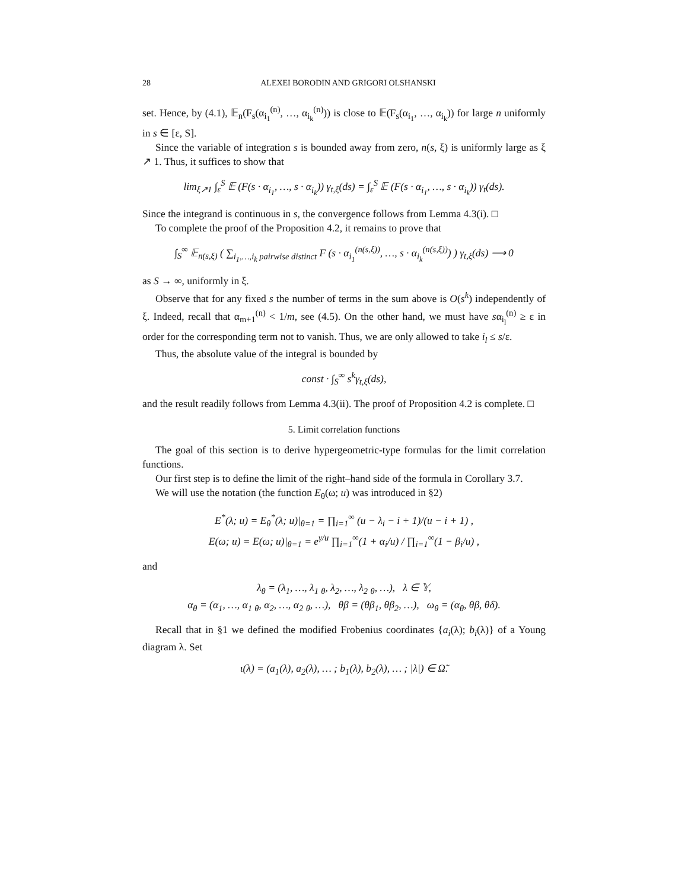28 ALEXEI BORODIN AND GRIGORI OLSHANSKI
set. Hence, by (4.1), 𝔼<sub>n</sub>(F<sub>s</sub>(α<sub>i<sub>1</sub></sub><sup>(n)</sup>, …, α<sub>i<sub>k</sub></sub><sup>(n)</sup>)) is close to 𝔼(F<sub>s</sub>(α<sub>i<sub>1</sub></sub>, …, α<sub>i<sub>k</sub></sub>)) for large n uniformly in s ∈ [ε, S].
Since the variable of integration s is bounded away from zero, n(s, ξ) is uniformly large as ξ ↗ 1. Thus, it suffices to show that
lim<sub>ξ↗1</sub> ∫<sub>ε</sub><sup>S</sup> 𝔼 (F(s · α<sub>i<sub>1</sub></sub>, …, s · α<sub>i<sub>k</sub></sub>)) γ<sub>t,ξ</sub>(ds) = ∫<sub>ε</sub><sup>S</sup> 𝔼 (F(s · α<sub>i<sub>1</sub></sub>, …, s · α<sub>i<sub>k</sub></sub>)) γ<sub>t</sub>(ds).
Since the integrand is continuous in s, the convergence follows from Lemma 4.3(i). □
To complete the proof of the Proposition 4.2, it remains to prove that
∫<sub>S</sub><sup>∞</sup> 𝔼<sub>n(s,ξ)</sub> ( ∑<sub>i<sub>1</sub>,…,i<sub>k</sub> pairwise distinct</sub> F (s · α<sub>i<sub>1</sub></sub><sup>(n(s,ξ))</sup>, …, s · α<sub>i<sub>k</sub></sub><sup>(n(s,ξ))</sup>) ) γ<sub>t,ξ</sub>(ds) ⟶ 0
as S → ∞, uniformly in ξ.
Observe that for any fixed s the number of terms in the sum above is O(s<sup>k</sup>) independently of ξ. Indeed, recall that α<sub>m+1</sub><sup>(n)</sup> < 1/m, see (4.5). On the other hand, we must have sα<sub>i<sub>l</sub></sub><sup>(n)</sup> ≥ ε in order for the corresponding term not to vanish. Thus, we are only allowed to take i<sub>l</sub> ≤ s/ε.
Thus, the absolute value of the integral is bounded by
const · ∫<sub>S</sub><sup>∞</sup> s<sup>k</sup>γ<sub>t,ξ</sub>(ds),
and the result readily follows from Lemma 4.3(ii). The proof of Proposition 4.2 is complete. □
5. Limit correlation functions
The goal of this section is to derive hypergeometric-type formulas for the limit correlation functions.
Our first step is to define the limit of the right–hand side of the formula in Corollary 3.7.
We will use the notation (the function E<sub>θ</sub>(ω; u) was introduced in §2)
E<sup>*</sup>(λ; u) = E<sub>θ</sub><sup>*</sup>(λ; u)|<sub>θ=1</sub> = ∏<sub>i=1</sub><sup>∞</sup> (u − λ<sub>i</sub> − i + 1)/(u − i + 1) ,
E(ω; u) = E(ω; u)|<sub>θ=1</sub> = e<sup>γ/u</sup> ∏<sub>i=1</sub><sup>∞</sup>(1 + α<sub>i</sub>/u) / ∏<sub>i=1</sub><sup>∞</sup>(1 − β<sub>i</sub>/u) ,
and
λ<sub>θ</sub> = (λ<sub>1</sub>, …, λ<sub>1</sub> <sub>θ</sub>, λ<sub>2</sub>, …, λ<sub>2</sub> <sub>θ</sub>, …), λ ∈ 𝕐,
α<sub>θ</sub> = (α<sub>1</sub>, …, α<sub>1</sub> <sub>θ</sub>, α<sub>2</sub>, …, α<sub>2</sub> <sub>θ</sub>, …), θβ = (θβ<sub>1</sub>, θβ<sub>2</sub>, …), ω<sub>θ</sub> = (α<sub>θ</sub>, θβ, θδ).
Recall that in §1 we defined the modified Frobenius coordinates {a<sub>i</sub>(λ); b<sub>i</sub>(λ)} of a Young diagram λ. Set
ι(λ) = (a<sub>1</sub>(λ), a<sub>2</sub>(λ), … ; b<sub>1</sub>(λ), b<sub>2</sub>(λ), … ; |λ|) ∈ Ω̃.